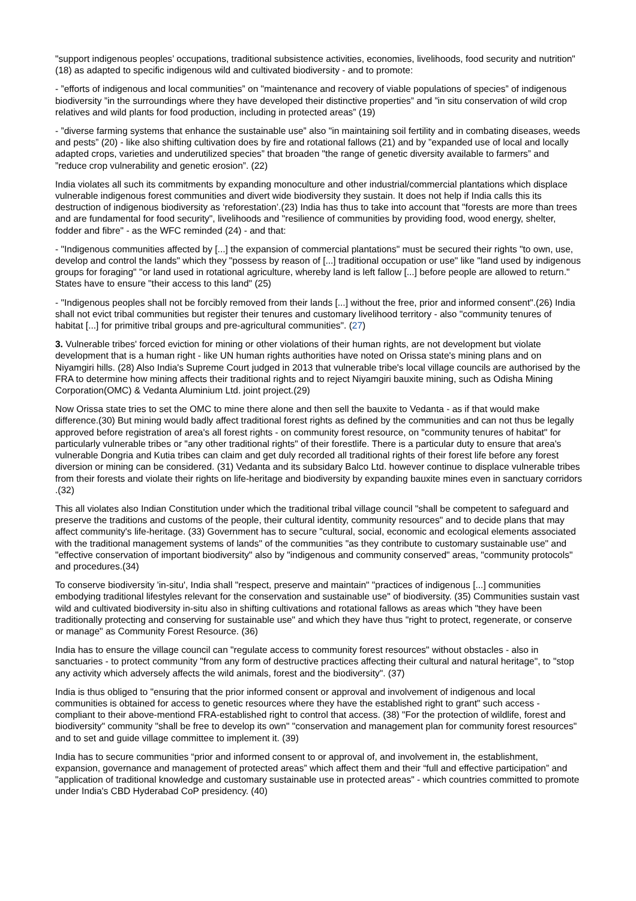"support indigenous peoples’ occupations, traditional subsistence activities, economies, livelihoods, food security and nutrition" (18) as adapted to specific indigenous wild and cultivated biodiversity - and to promote:
- ”efforts of indigenous and local communities” on "maintenance and recovery of viable populations of species” of indigenous biodiversity ”in the surroundings where they have developed their distinctive properties” and ”in situ conservation of wild crop relatives and wild plants for food production, including in protected areas” (19)
- ”diverse farming systems that enhance the sustainable use” also "in maintaining soil fertility and in combating diseases, weeds and pests” (20) - like also shifting cultivation does by fire and rotational fallows (21) and by ”expanded use of local and locally adapted crops, varieties and underutilized species” that broaden "the range of genetic diversity available to farmers” and ”reduce crop vulnerability and genetic erosion”. (22)
India violates all such its commitments by expanding monoculture and other industrial/commercial plantations which displace vulnerable indigenous forest communities and divert wide biodiversity they sustain. It does not help if India calls this its destruction of indigenous biodiversity as ‘reforestation’.(23) India has thus to take into account that "forests are more than trees and are fundamental for food security", livelihoods and "resilience of communities by providing food, wood energy, shelter, fodder and fibre" - as the WFC reminded (24) - and that:
- "Indigenous communities affected by [...] the expansion of commercial plantations" must be secured their rights "to own, use, develop and control the lands" which they "possess by reason of [...] traditional occupation or use" like "land used by indigenous groups for foraging" "or land used in rotational agriculture, whereby land is left fallow [...] before people are allowed to return." States have to ensure "their access to this land" (25)
- "Indigenous peoples shall not be forcibly removed from their lands [...] without the free, prior and informed consent".(26) India shall not evict tribal communities but register their tenures and customary livelihood territory - also "community tenures of habitat [...] for primitive tribal groups and pre-agricultural communities". (27)
3. Vulnerable tribes' forced eviction for mining or other violations of their human rights, are not development but violate development that is a human right - like UN human rights authorities have noted on Orissa state's mining plans and on Niyamgiri hills. (28) Also India's Supreme Court judged in 2013 that vulnerable tribe's local village councils are authorised by the FRA to determine how mining affects their traditional rights and to reject Niyamgiri bauxite mining, such as Odisha Mining Corporation(OMC) & Vedanta Aluminium Ltd. joint project.(29)
Now Orissa state tries to set the OMC to mine there alone and then sell the bauxite to Vedanta - as if that would make difference.(30) But mining would badly affect traditional forest rights as defined by the communities and can not thus be legally approved before registration of area's all forest rights - on community forest resource, on "community tenures of habitat" for particularly vulnerable tribes or "any other traditional rights" of their forestlife. There is a particular duty to ensure that area's vulnerable Dongria and Kutia tribes can claim and get duly recorded all traditional rights of their forest life before any forest diversion or mining can be considered. (31) Vedanta and its subsidary Balco Ltd. however continue to displace vulnerable tribes from their forests and violate their rights on life-heritage and biodiversity by expanding bauxite mines even in sanctuary corridors .(32)
This all violates also Indian Constitution under which the traditional tribal village council "shall be competent to safeguard and preserve the traditions and customs of the people, their cultural identity, community resources" and to decide plans that may affect community's life-heritage. (33) Government has to secure "cultural, social, economic and ecological elements associated with the traditional management systems of lands" of the communities "as they contribute to customary sustainable use" and "effective conservation of important biodiversity" also by "indigenous and community conserved" areas, "community protocols" and procedures.(34)
To conserve biodiversity 'in-situ', India shall "respect, preserve and maintain" "practices of indigenous [...] communities embodying traditional lifestyles relevant for the conservation and sustainable use" of biodiversity. (35) Communities sustain vast wild and cultivated biodiversity in-situ also in shifting cultivations and rotational fallows as areas which "they have been traditionally protecting and conserving for sustainable use" and which they have thus "right to protect, regenerate, or conserve or manage" as Community Forest Resource. (36)
India has to ensure the village council can "regulate access to community forest resources" without obstacles - also in sanctuaries - to protect community "from any form of destructive practices affecting their cultural and natural heritage", to "stop any activity which adversely affects the wild animals, forest and the biodiversity". (37)
India is thus obliged to "ensuring that the prior informed consent or approval and involvement of indigenous and local communities is obtained for access to genetic resources where they have the established right to grant" such access - compliant to their above-mentiond FRA-established right to control that access. (38) "For the protection of wildlife, forest and biodiversity" community "shall be free to develop its own" "conservation and management plan for community forest resources" and to set and guide village committee to implement it. (39)
India has to secure communities “prior and informed consent to or approval of, and involvement in, the establishment, expansion, governance and management of protected areas” which affect them and their “full and effective participation” and "application of traditional knowledge and customary sustainable use in protected areas" - which countries committed to promote under India's CBD Hyderabad CoP presidency. (40)